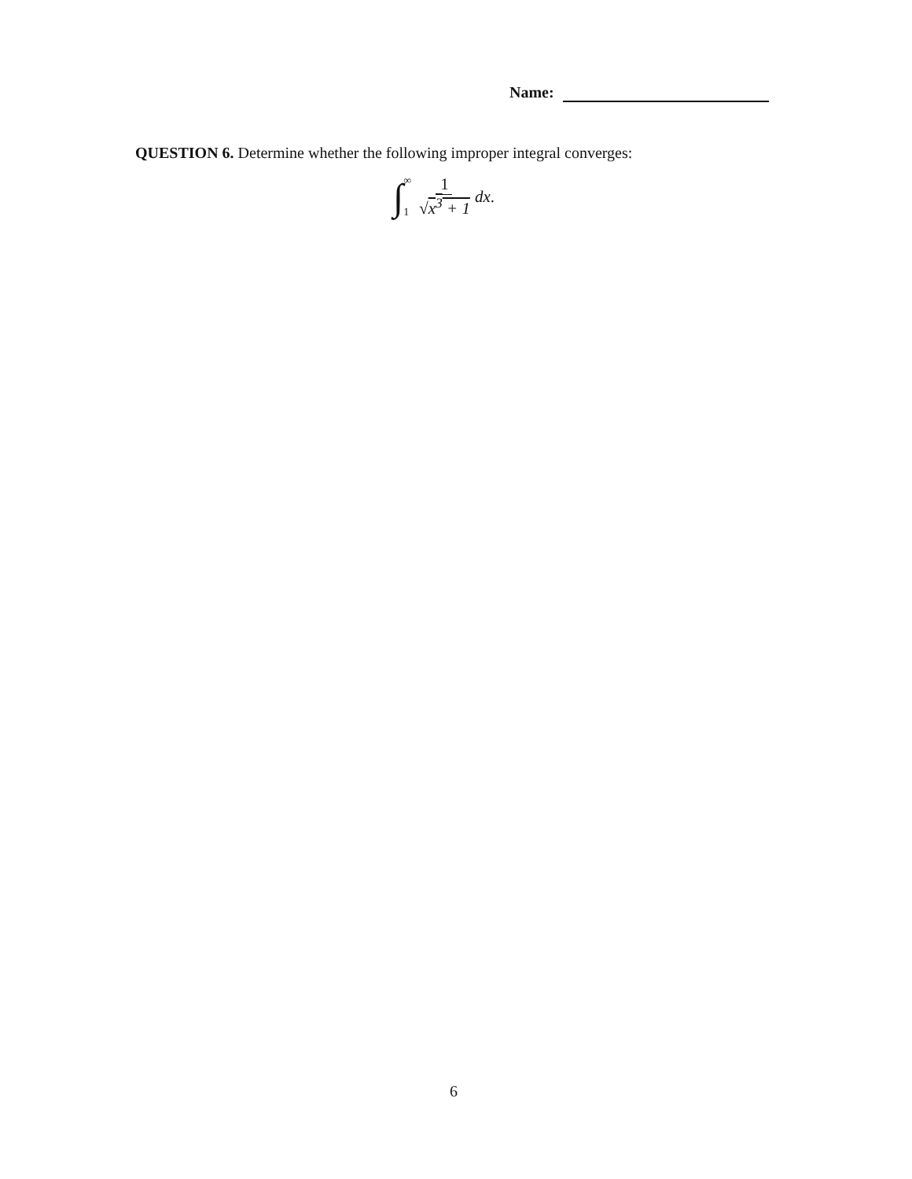Name:
QUESTION 6. Determine whether the following improper integral converges:
∫ ∞
1 1 √x<sup>3</sup> + 1 dx.
6